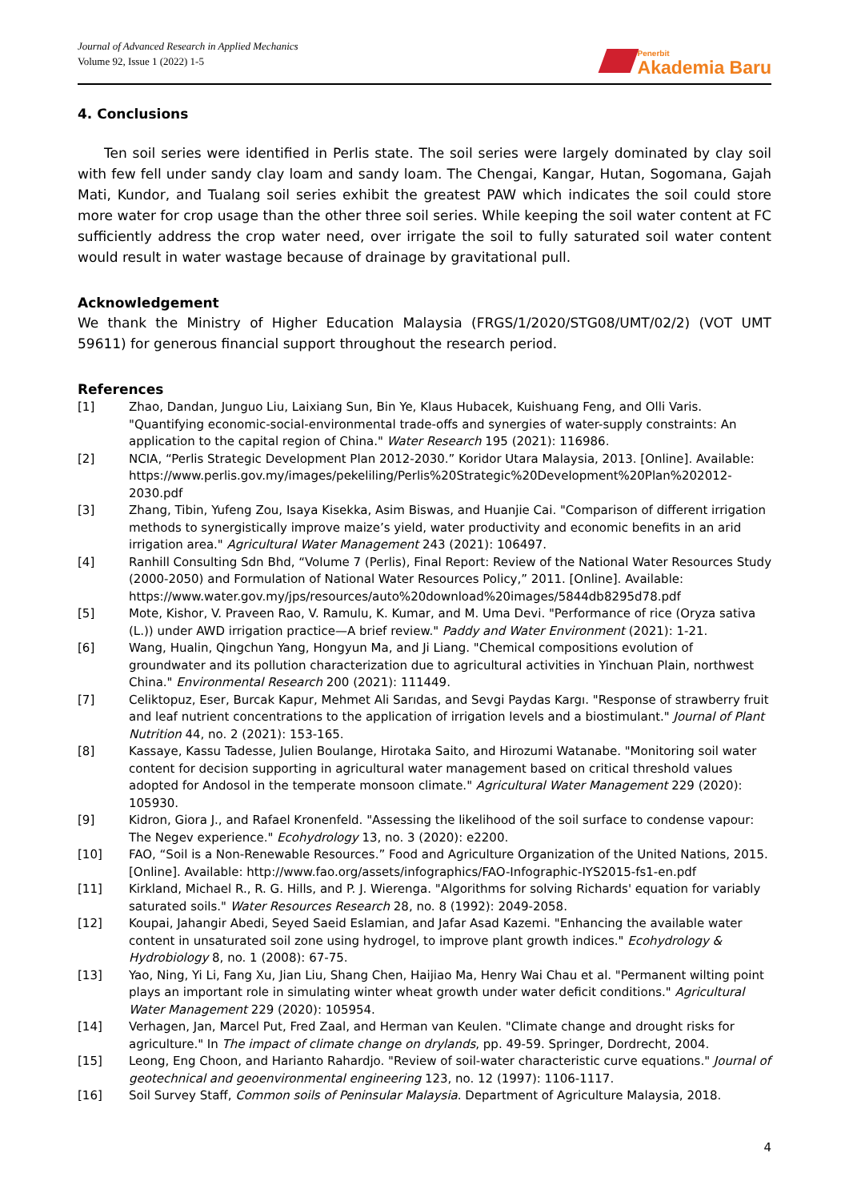Journal of Advanced Research in Applied Mechanics
Volume 92, Issue 1 (2022) 1-5
Penerbit
Akademia Baru
4. Conclusions
Ten soil series were identified in Perlis state. The soil series were largely dominated by clay soil with few fell under sandy clay loam and sandy loam. The Chengai, Kangar, Hutan, Sogomana, Gajah Mati, Kundor, and Tualang soil series exhibit the greatest PAW which indicates the soil could store more water for crop usage than the other three soil series. While keeping the soil water content at FC sufficiently address the crop water need, over irrigate the soil to fully saturated soil water content would result in water wastage because of drainage by gravitational pull.
Acknowledgement
We thank the Ministry of Higher Education Malaysia (FRGS/1/2020/STG08/UMT/02/2) (VOT UMT 59611) for generous financial support throughout the research period.
References
[1] Zhao, Dandan, Junguo Liu, Laixiang Sun, Bin Ye, Klaus Hubacek, Kuishuang Feng, and Olli Varis. "Quantifying economic-social-environmental trade-offs and synergies of water-supply constraints: An application to the capital region of China." Water Research 195 (2021): 116986.
[2] NCIA, “Perlis Strategic Development Plan 2012-2030.” Koridor Utara Malaysia, 2013. [Online]. Available: https://www.perlis.gov.my/images/pekeliling/Perlis%20Strategic%20Development%20Plan%202012-2030.pdf
[3] Zhang, Tibin, Yufeng Zou, Isaya Kisekka, Asim Biswas, and Huanjie Cai. "Comparison of different irrigation methods to synergistically improve maize’s yield, water productivity and economic benefits in an arid irrigation area." Agricultural Water Management 243 (2021): 106497.
[4] Ranhill Consulting Sdn Bhd, “Volume 7 (Perlis), Final Report: Review of the National Water Resources Study (2000-2050) and Formulation of National Water Resources Policy,” 2011. [Online]. Available: https://www.water.gov.my/jps/resources/auto%20download%20images/5844db8295d78.pdf
[5] Mote, Kishor, V. Praveen Rao, V. Ramulu, K. Kumar, and M. Uma Devi. "Performance of rice (Oryza sativa (L.)) under AWD irrigation practice—A brief review." Paddy and Water Environment (2021): 1-21.
[6] Wang, Hualin, Qingchun Yang, Hongyun Ma, and Ji Liang. "Chemical compositions evolution of groundwater and its pollution characterization due to agricultural activities in Yinchuan Plain, northwest China." Environmental Research 200 (2021): 111449.
[7] Celiktopuz, Eser, Burcak Kapur, Mehmet Ali Sarıdas, and Sevgi Paydas Kargı. "Response of strawberry fruit and leaf nutrient concentrations to the application of irrigation levels and a biostimulant." Journal of Plant Nutrition 44, no. 2 (2021): 153-165.
[8] Kassaye, Kassu Tadesse, Julien Boulange, Hirotaka Saito, and Hirozumi Watanabe. "Monitoring soil water content for decision supporting in agricultural water management based on critical threshold values adopted for Andosol in the temperate monsoon climate." Agricultural Water Management 229 (2020): 105930.
[9] Kidron, Giora J., and Rafael Kronenfeld. "Assessing the likelihood of the soil surface to condense vapour: The Negev experience." Ecohydrology 13, no. 3 (2020): e2200.
[10] FAO, “Soil is a Non-Renewable Resources.” Food and Agriculture Organization of the United Nations, 2015. [Online]. Available: http://www.fao.org/assets/infographics/FAO-Infographic-IYS2015-fs1-en.pdf
[11] Kirkland, Michael R., R. G. Hills, and P. J. Wierenga. "Algorithms for solving Richards' equation for variably saturated soils." Water Resources Research 28, no. 8 (1992): 2049-2058.
[12] Koupai, Jahangir Abedi, Seyed Saeid Eslamian, and Jafar Asad Kazemi. "Enhancing the available water content in unsaturated soil zone using hydrogel, to improve plant growth indices." Ecohydrology & Hydrobiology 8, no. 1 (2008): 67-75.
[13] Yao, Ning, Yi Li, Fang Xu, Jian Liu, Shang Chen, Haijiao Ma, Henry Wai Chau et al. "Permanent wilting point plays an important role in simulating winter wheat growth under water deficit conditions." Agricultural Water Management 229 (2020): 105954.
[14] Verhagen, Jan, Marcel Put, Fred Zaal, and Herman van Keulen. "Climate change and drought risks for agriculture." In The impact of climate change on drylands, pp. 49-59. Springer, Dordrecht, 2004.
[15] Leong, Eng Choon, and Harianto Rahardjo. "Review of soil-water characteristic curve equations." Journal of geotechnical and geoenvironmental engineering 123, no. 12 (1997): 1106-1117.
[16] Soil Survey Staff, Common soils of Peninsular Malaysia. Department of Agriculture Malaysia, 2018.
4